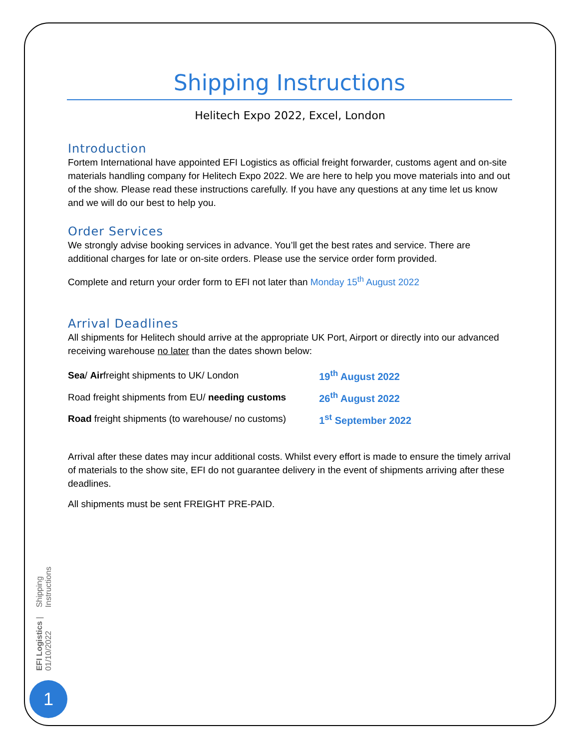Shipping Instructions
Helitech Expo 2022, Excel, London
Introduction
Fortem International have appointed EFI Logistics as official freight forwarder, customs agent and on-site materials handling company for Helitech Expo 2022. We are here to help you move materials into and out of the show. Please read these instructions carefully. If you have any questions at any time let us know and we will do our best to help you.
Order Services
We strongly advise booking services in advance. You’ll get the best rates and service. There are additional charges for late or on-site orders. Please use the service order form provided.
Complete and return your order form to EFI not later than Monday 15<sup>th</sup> August 2022
Arrival Deadlines
All shipments for Helitech should arrive at the appropriate UK Port, Airport or directly into our advanced receiving warehouse no later than the dates shown below:
| Sea / Air freight shipments to UK/ London | 19<sup>th</sup> August 2022 |
| Road freight shipments from EU/ needing customs | 26<sup>th</sup> August 2022 |
| Road freight shipments (to warehouse/ no customs) | 1<sup>st</sup> September 2022 |
Arrival after these dates may incur additional costs. Whilst every effort is made to ensure the timely arrival of materials to the show site, EFI do not guarantee delivery in the event of shipments arriving after these deadlines.
All shipments must be sent FREIGHT PRE-PAID.
Shipping Instructions
EFI Logistics | 01/10/2022
1